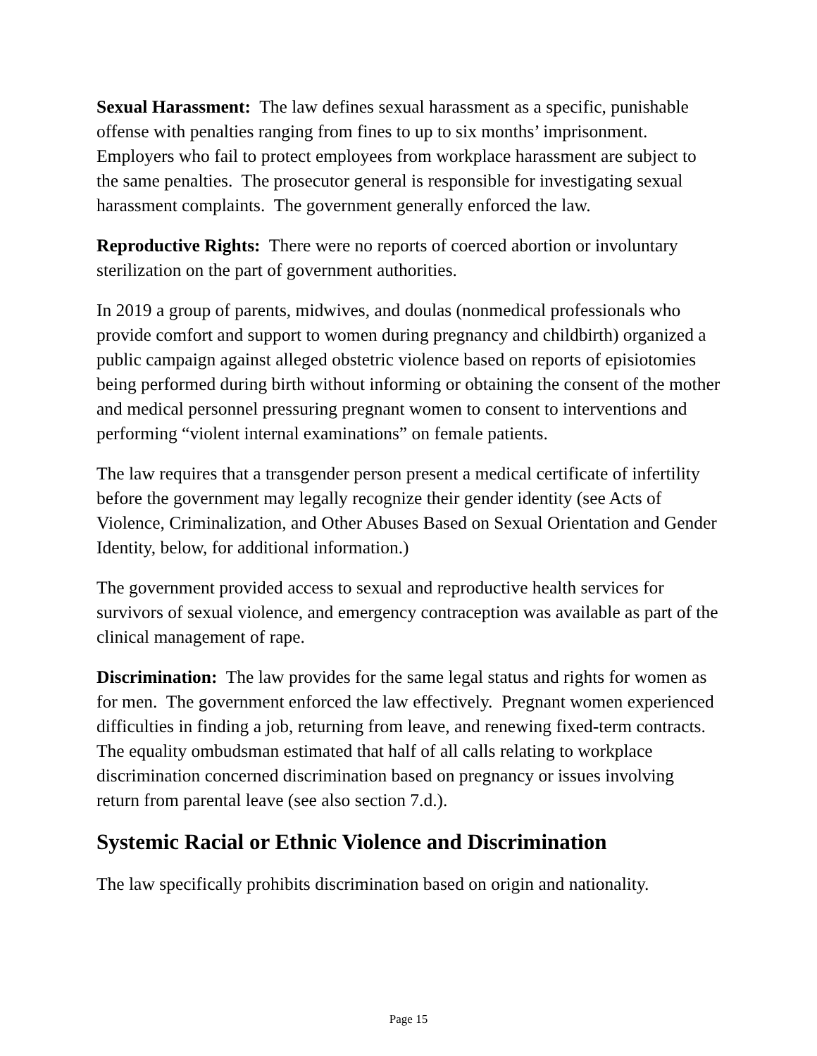Sexual Harassment: The law defines sexual harassment as a specific, punishable offense with penalties ranging from fines to up to six months’ imprisonment. Employers who fail to protect employees from workplace harassment are subject to the same penalties. The prosecutor general is responsible for investigating sexual harassment complaints. The government generally enforced the law.
Reproductive Rights: There were no reports of coerced abortion or involuntary sterilization on the part of government authorities.
In 2019 a group of parents, midwives, and doulas (nonmedical professionals who provide comfort and support to women during pregnancy and childbirth) organized a public campaign against alleged obstetric violence based on reports of episiotomies being performed during birth without informing or obtaining the consent of the mother and medical personnel pressuring pregnant women to consent to interventions and performing “violent internal examinations” on female patients.
The law requires that a transgender person present a medical certificate of infertility before the government may legally recognize their gender identity (see Acts of Violence, Criminalization, and Other Abuses Based on Sexual Orientation and Gender Identity, below, for additional information.)
The government provided access to sexual and reproductive health services for survivors of sexual violence, and emergency contraception was available as part of the clinical management of rape.
Discrimination: The law provides for the same legal status and rights for women as for men. The government enforced the law effectively. Pregnant women experienced difficulties in finding a job, returning from leave, and renewing fixed-term contracts. The equality ombudsman estimated that half of all calls relating to workplace discrimination concerned discrimination based on pregnancy or issues involving return from parental leave (see also section 7.d.).
Systemic Racial or Ethnic Violence and Discrimination
The law specifically prohibits discrimination based on origin and nationality.
Page 15